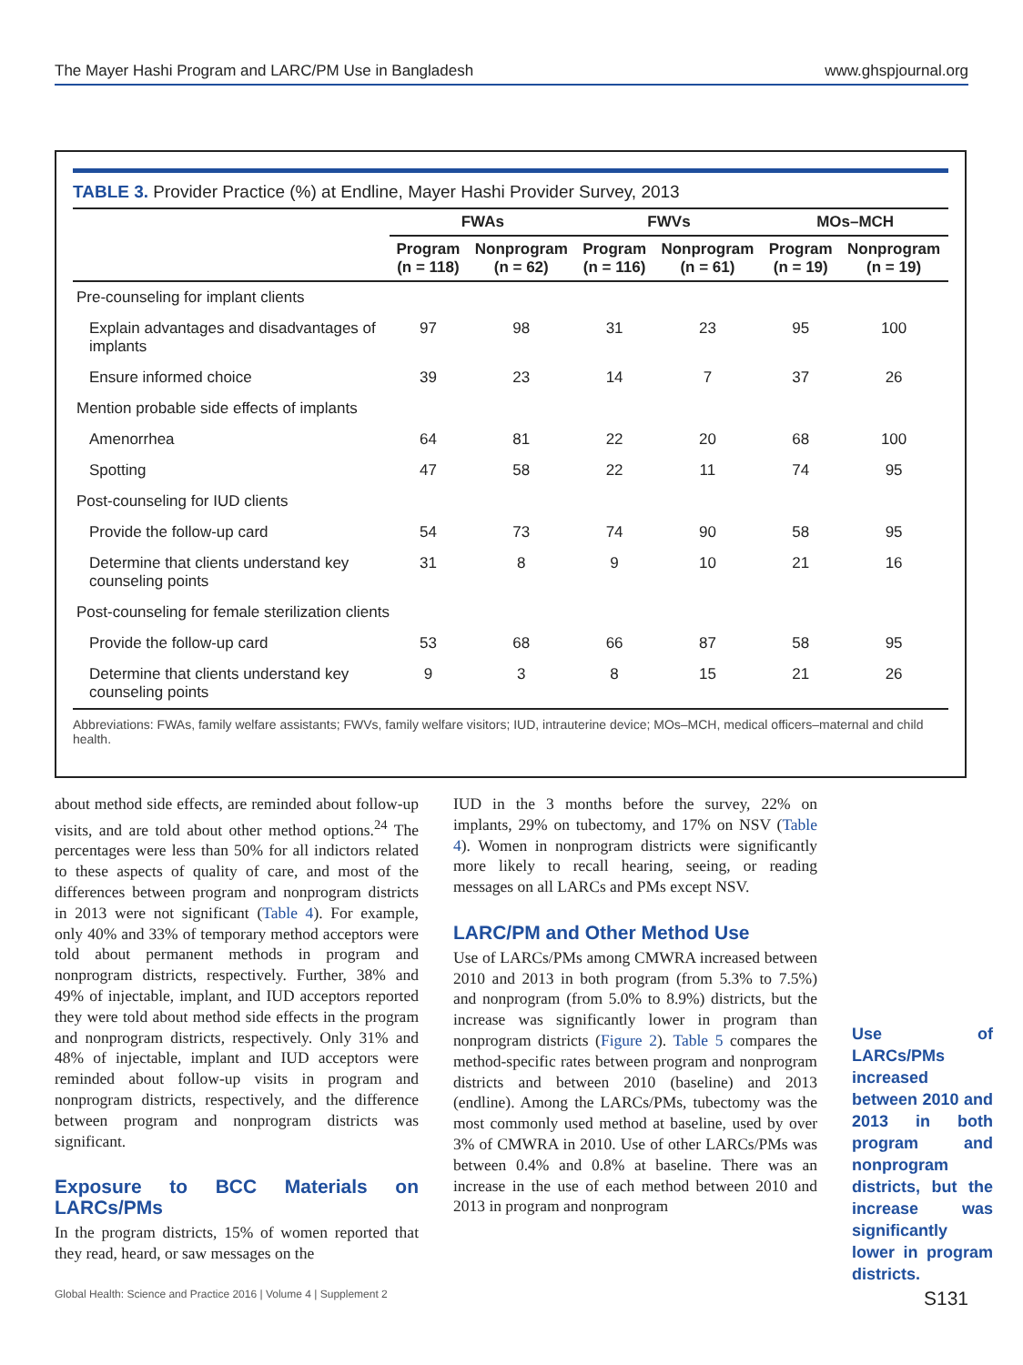The Mayer Hashi Program and LARC/PM Use in Bangladesh www.ghspjournal.org
TABLE 3. Provider Practice (%) at Endline, Mayer Hashi Provider Survey, 2013
| | FWAs | | FWVs | | MOs–MCH | |
| --- | --- | --- | --- | --- | --- | --- |
| | Program (n = 118) | Nonprogram (n = 62) | Program (n = 116) | Nonprogram (n = 61) | Program (n = 19) | Nonprogram (n = 19) |
| Pre-counseling for implant clients | | | | | | |
| Explain advantages and disadvantages of implants | 97 | 98 | 31 | 23 | 95 | 100 |
| Ensure informed choice | 39 | 23 | 14 | 7 | 37 | 26 |
| Mention probable side effects of implants | | | | | | |
| Amenorrhea | 64 | 81 | 22 | 20 | 68 | 100 |
| Spotting | 47 | 58 | 22 | 11 | 74 | 95 |
| Post-counseling for IUD clients | | | | | | |
| Provide the follow-up card | 54 | 73 | 74 | 90 | 58 | 95 |
| Determine that clients understand key counseling points | 31 | 8 | 9 | 10 | 21 | 16 |
| Post-counseling for female sterilization clients | | | | | | |
| Provide the follow-up card | 53 | 68 | 66 | 87 | 58 | 95 |
| Determine that clients understand key counseling points | 9 | 3 | 8 | 15 | 21 | 26 |
Abbreviations: FWAs, family welfare assistants; FWVs, family welfare visitors; IUD, intrauterine device; MOs–MCH, medical officers–maternal and child health.
about method side effects, are reminded about follow-up visits, and are told about other method options.<sup>24</sup> The percentages were less than 50% for all indictors related to these aspects of quality of care, and most of the differences between program and nonprogram districts in 2013 were not significant (Table 4). For example, only 40% and 33% of temporary method acceptors were told about permanent methods in program and nonprogram districts, respectively. Further, 38% and 49% of injectable, implant, and IUD acceptors reported they were told about method side effects in the program and nonprogram districts, respectively. Only 31% and 48% of injectable, implant and IUD acceptors were reminded about follow-up visits in program and nonprogram districts, respectively, and the difference between program and nonprogram districts was significant.
Exposure to BCC Materials on LARCs/PMs
In the program districts, 15% of women reported that they read, heard, or saw messages on the
IUD in the 3 months before the survey, 22% on implants, 29% on tubectomy, and 17% on NSV (Table 4). Women in nonprogram districts were significantly more likely to recall hearing, seeing, or reading messages on all LARCs and PMs except NSV.
LARC/PM and Other Method Use
Use of LARCs/PMs among CMWRA increased between 2010 and 2013 in both program (from 5.3% to 7.5%) and nonprogram (from 5.0% to 8.9%) districts, but the increase was significantly lower in program than nonprogram districts (Figure 2). Table 5 compares the method-specific rates between program and nonprogram districts and between 2010 (baseline) and 2013 (endline). Among the LARCs/PMs, tubectomy was the most commonly used method at baseline, used by over 3% of CMWRA in 2010. Use of other LARCs/PMs was between 0.4% and 0.8% at baseline. There was an increase in the use of each method between 2010 and 2013 in program and nonprogram
Use of LARCs/PMs increased between 2010 and 2013 in both program and nonprogram districts, but the increase was significantly lower in program districts.
Global Health: Science and Practice 2016 | Volume 4 | Supplement 2 S131